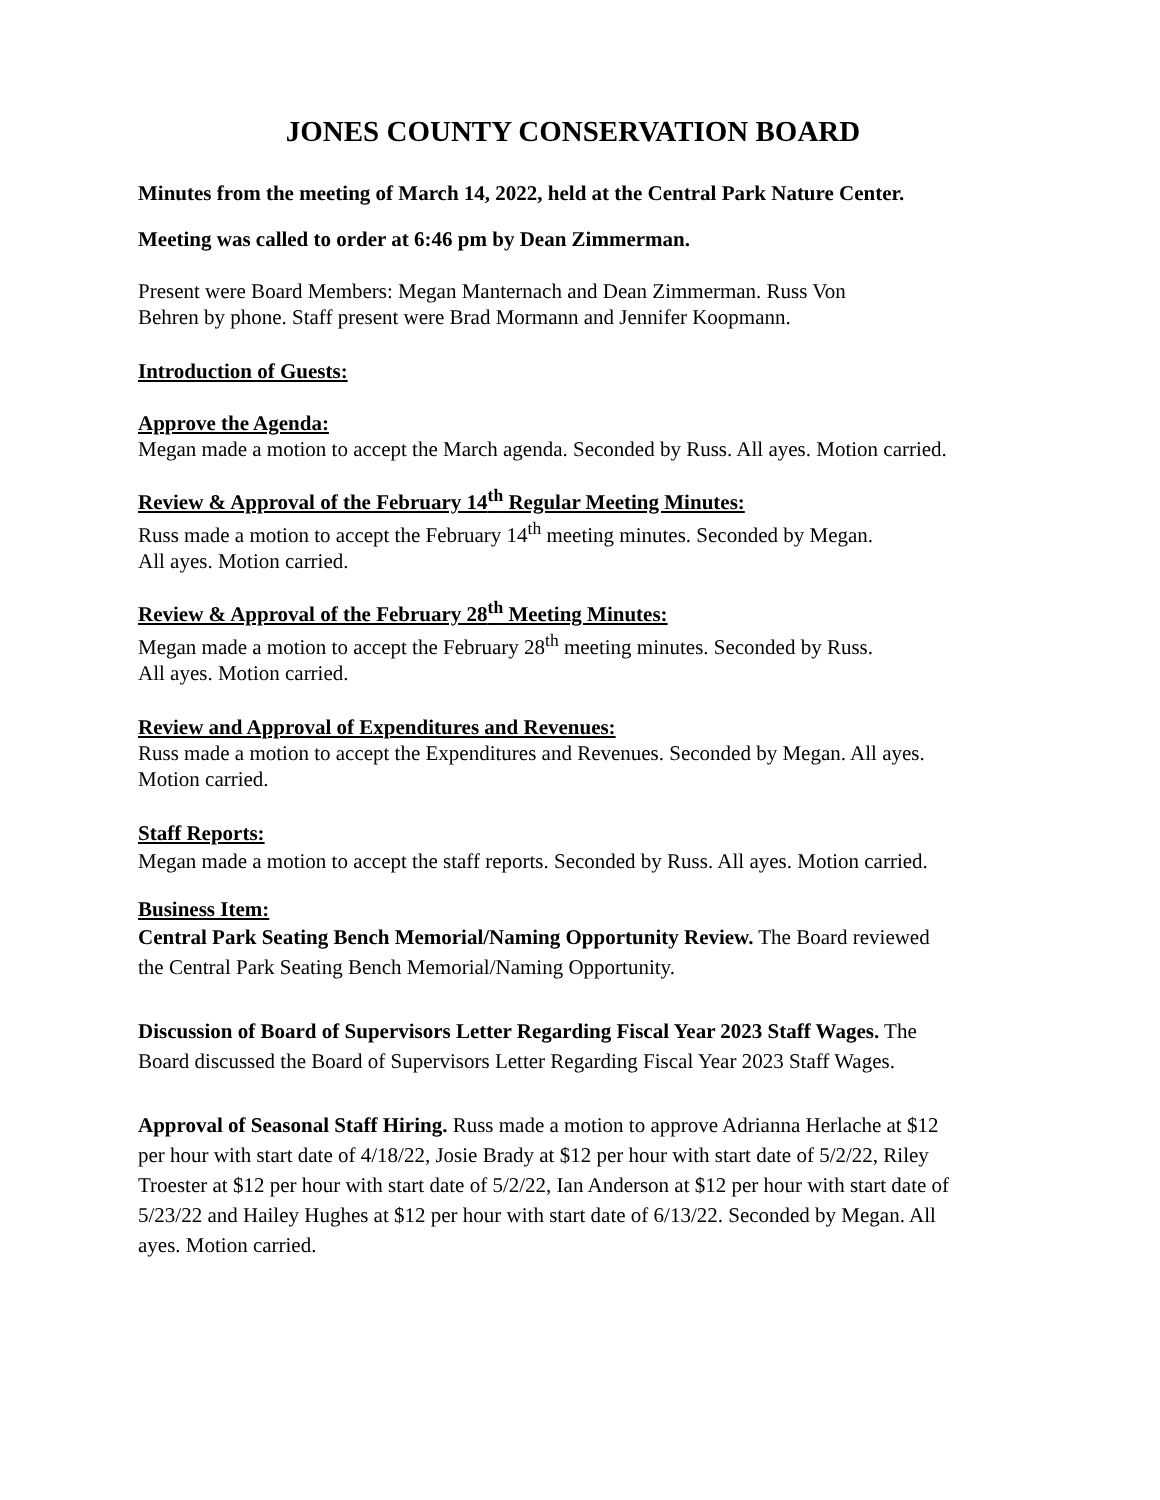JONES COUNTY CONSERVATION BOARD
Minutes from the meeting of March 14, 2022, held at the Central Park Nature Center.
Meeting was called to order at 6:46 pm by Dean Zimmerman.
Present were Board Members: Megan Manternach and Dean Zimmerman. Russ Von Behren by phone. Staff present were Brad Mormann and Jennifer Koopmann.
Introduction of Guests:
Approve the Agenda:
Megan made a motion to accept the March agenda. Seconded by Russ. All ayes. Motion carried.
Review & Approval of the February 14<sup>th</sup> Regular Meeting Minutes:
Russ made a motion to accept the February 14<sup>th</sup> meeting minutes. Seconded by Megan. All ayes. Motion carried.
Review & Approval of the February 28<sup>th</sup> Meeting Minutes:
Megan made a motion to accept the February 28<sup>th</sup> meeting minutes. Seconded by Russ. All ayes. Motion carried.
Review and Approval of Expenditures and Revenues:
Russ made a motion to accept the Expenditures and Revenues. Seconded by Megan. All ayes. Motion carried.
Staff Reports:
Megan made a motion to accept the staff reports. Seconded by Russ. All ayes. Motion carried.
Business Item:
Central Park Seating Bench Memorial/Naming Opportunity Review. The Board reviewed the Central Park Seating Bench Memorial/Naming Opportunity.
Discussion of Board of Supervisors Letter Regarding Fiscal Year 2023 Staff Wages. The Board discussed the Board of Supervisors Letter Regarding Fiscal Year 2023 Staff Wages.
Approval of Seasonal Staff Hiring. Russ made a motion to approve Adrianna Herlache at $12 per hour with start date of 4/18/22, Josie Brady at $12 per hour with start date of 5/2/22, Riley Troester at $12 per hour with start date of 5/2/22, Ian Anderson at $12 per hour with start date of 5/23/22 and Hailey Hughes at $12 per hour with start date of 6/13/22. Seconded by Megan. All ayes. Motion carried.